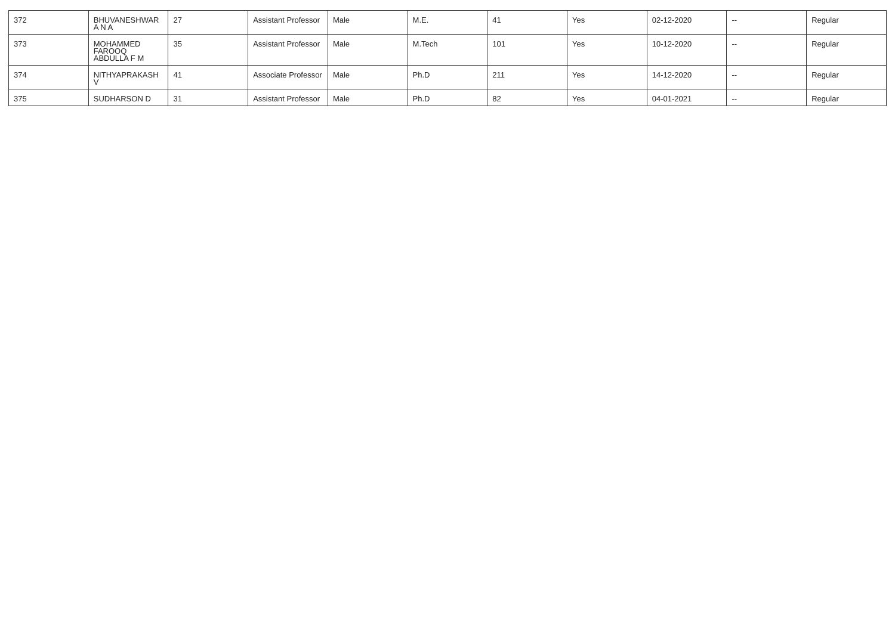| 372 | BHUVANESHWARA N A | 27 | Assistant Professor | Male | M.E. | 41 | Yes | 02-12-2020 | -- | Regular |
| 373 | MOHAMMED FAROOQ ABDULLA F M | 35 | Assistant Professor | Male | M.Tech | 101 | Yes | 10-12-2020 | -- | Regular |
| 374 | NITHYAPRAKASH V | 41 | Associate Professor | Male | Ph.D | 211 | Yes | 14-12-2020 | -- | Regular |
| 375 | SUDHARSON D | 31 | Assistant Professor | Male | Ph.D | 82 | Yes | 04-01-2021 | -- | Regular |